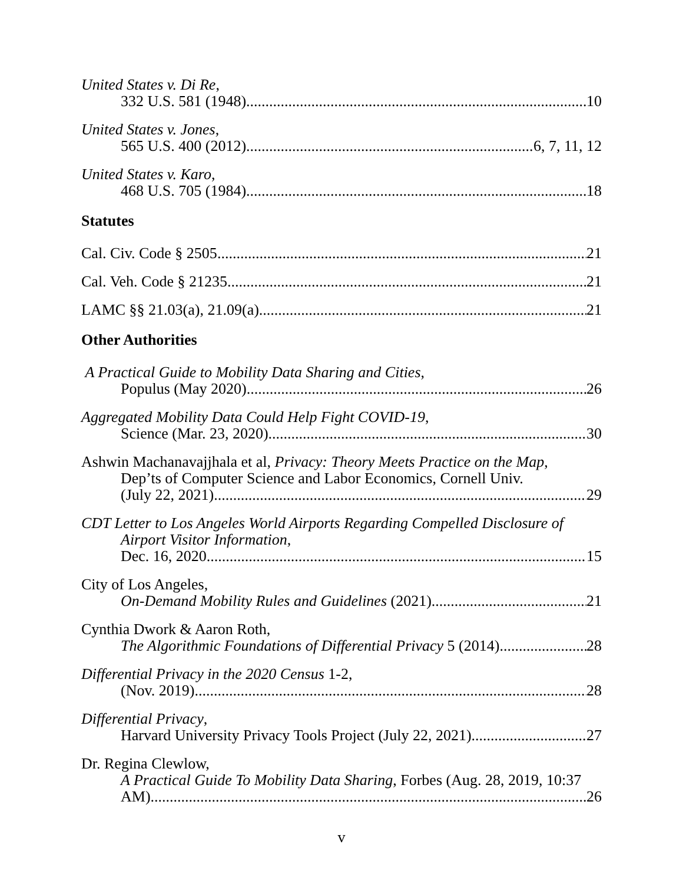United States v. Di Re,
332 U.S. 581 (1948) 10
United States v. Jones,
565 U.S. 400 (2012) 6, 7, 11, 12
United States v. Karo,
468 U.S. 705 (1984) 18
Statutes
Cal. Civ. Code § 2505 21
Cal. Veh. Code § 21235 21
LAMC §§ 21.03(a), 21.09(a) 21
Other Authorities
A Practical Guide to Mobility Data Sharing and Cities,
Populus (May 2020) 26
Aggregated Mobility Data Could Help Fight COVID-19,
Science (Mar. 23, 2020) 30
Ashwin Machanavajjhala et al, Privacy: Theory Meets Practice on the Map,
Dep’ts of Computer Science and Labor Economics, Cornell Univ.
(July 22, 2021) 29
CDT Letter to Los Angeles World Airports Regarding Compelled Disclosure of
Airport Visitor Information,
Dec. 16, 2020 15
City of Los Angeles,
On-Demand Mobility Rules and Guidelines (2021) 21
Cynthia Dwork & Aaron Roth,
The Algorithmic Foundations of Differential Privacy 5 (2014) 28
Differential Privacy in the 2020 Census 1-2,
(Nov. 2019) 28
Differential Privacy,
Harvard University Privacy Tools Project (July 22, 2021) 27
Dr. Regina Clewlow,
A Practical Guide To Mobility Data Sharing, Forbes (Aug. 28, 2019, 10:37
AM) 26
v